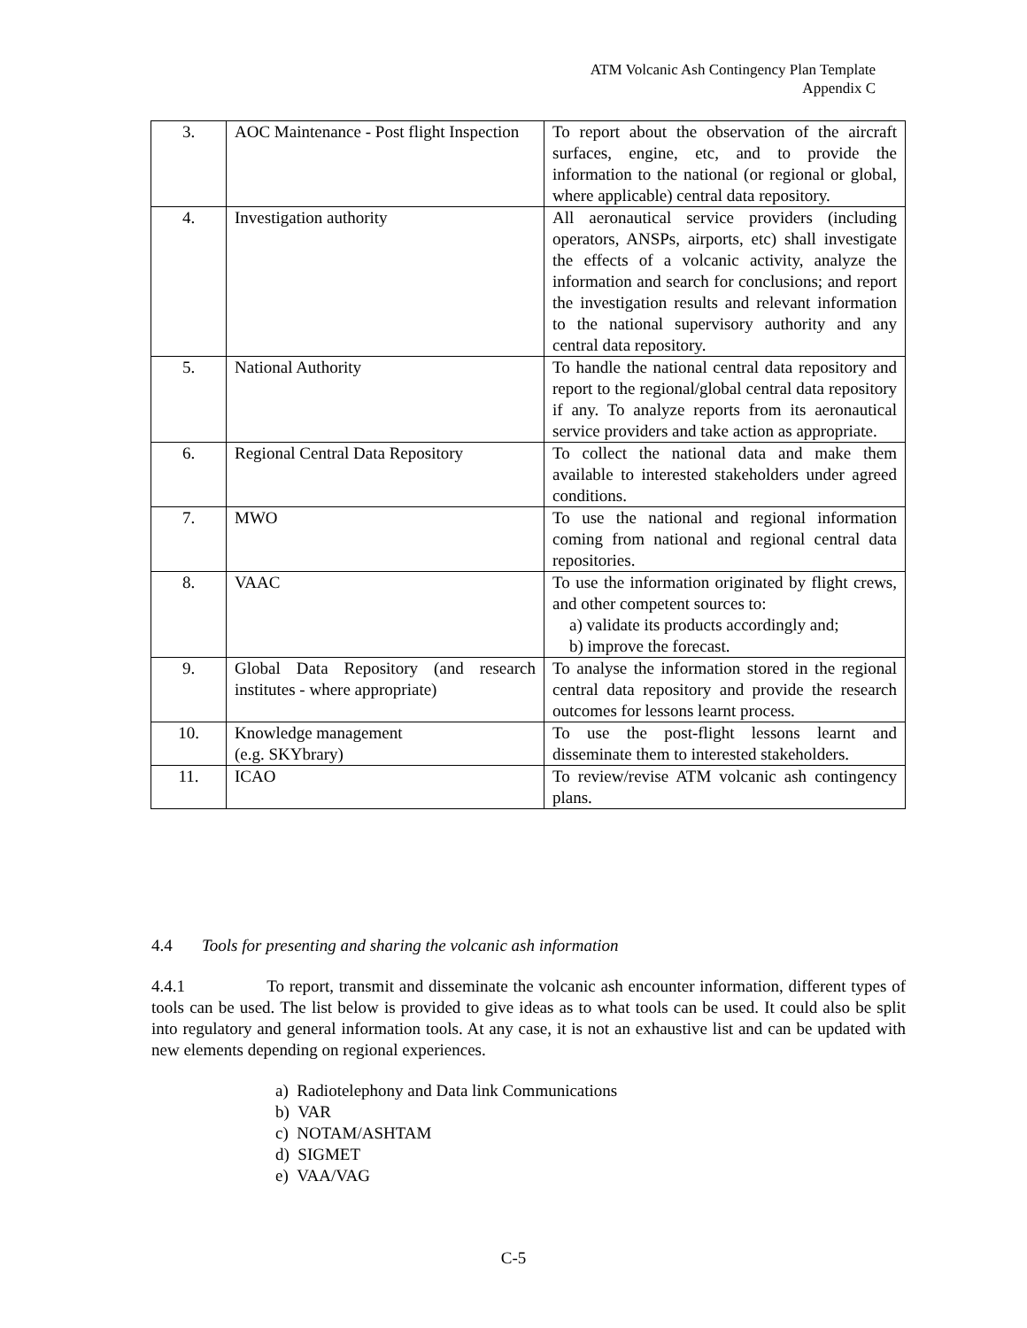ATM Volcanic Ash Contingency Plan Template
Appendix C
| 3. | AOC Maintenance - Post flight Inspection | To report about the observation of the aircraft surfaces, engine, etc, and to provide the information to the national (or regional or global, where applicable) central data repository. |
| 4. | Investigation authority | All aeronautical service providers (including operators, ANSPs, airports, etc) shall investigate the effects of a volcanic activity, analyze the information and search for conclusions; and report the investigation results and relevant information to the national supervisory authority and any central data repository. |
| 5. | National Authority | To handle the national central data repository and report to the regional/global central data repository if any. To analyze reports from its aeronautical service providers and take action as appropriate. |
| 6. | Regional Central Data Repository | To collect the national data and make them available to interested stakeholders under agreed conditions. |
| 7. | MWO | To use the national and regional information coming from national and regional central data repositories. |
| 8. | VAAC | To use the information originated by flight crews, and other competent sources to: a) validate its products accordingly and; b) improve the forecast. |
| 9. | Global Data Repository (and research institutes - where appropriate) | To analyse the information stored in the regional central data repository and provide the research outcomes for lessons learnt process. |
| 10. | Knowledge management (e.g. SKYbrary) | To use the post-flight lessons learnt and disseminate them to interested stakeholders. |
| 11. | ICAO | To review/revise ATM volcanic ash contingency plans. |
4.4 Tools for presenting and sharing the volcanic ash information
4.4.1 To report, transmit and disseminate the volcanic ash encounter information, different types of tools can be used. The list below is provided to give ideas as to what tools can be used. It could also be split into regulatory and general information tools. At any case, it is not an exhaustive list and can be updated with new elements depending on regional experiences.
a) Radiotelephony and Data link Communications
b) VAR
c) NOTAM/ASHTAM
d) SIGMET
e) VAA/VAG
C-5